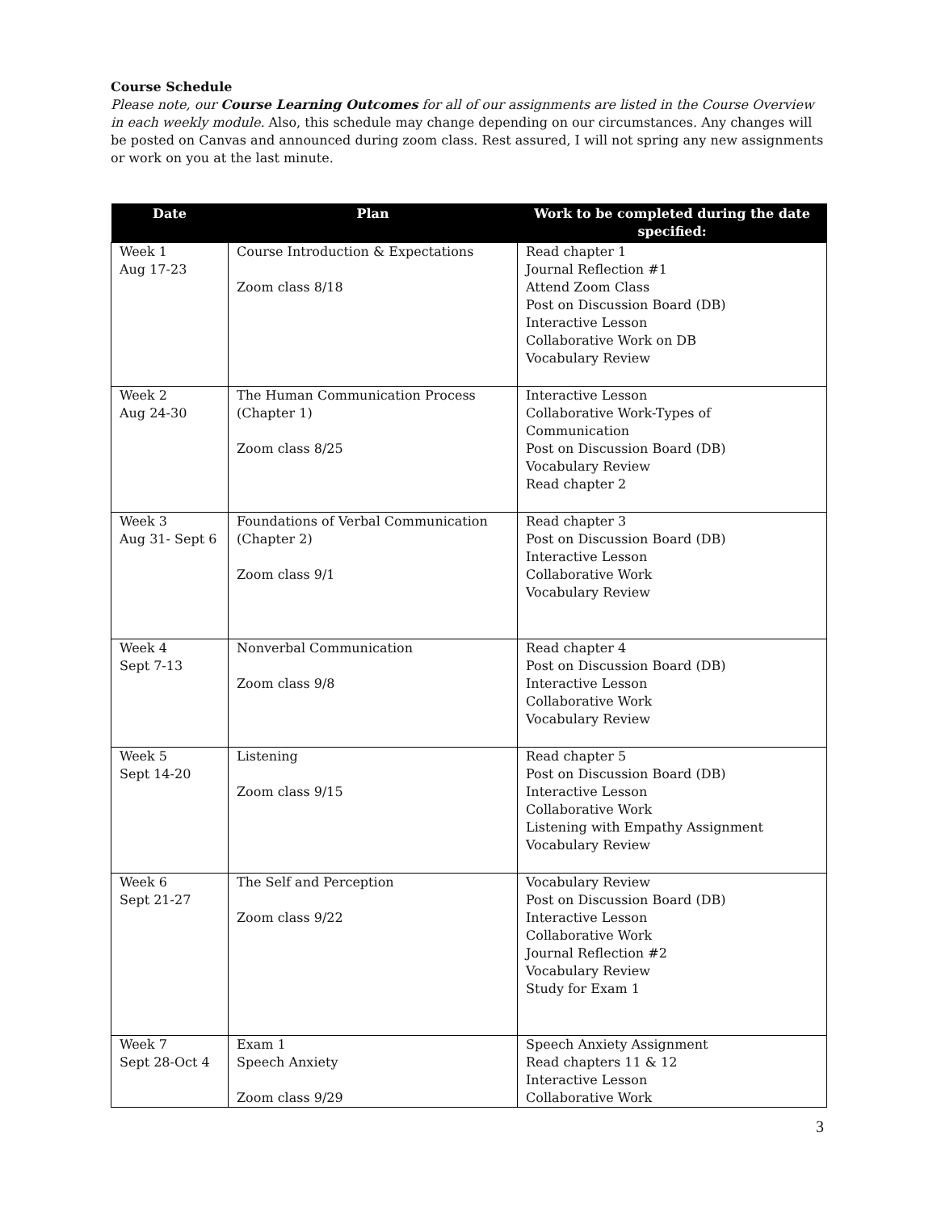Course Schedule
Please note, our Course Learning Outcomes for all of our assignments are listed in the Course Overview in each weekly module. Also, this schedule may change depending on our circumstances. Any changes will be posted on Canvas and announced during zoom class. Rest assured, I will not spring any new assignments or work on you at the last minute.
| Date | Plan | Work to be completed during the date specified: |
| --- | --- | --- |
| Week 1 Aug 17-23 | Course Introduction & Expectations Zoom class 8/18 | Read chapter 1 Journal Reflection #1 Attend Zoom Class Post on Discussion Board (DB) Interactive Lesson Collaborative Work on DB Vocabulary Review |
| Week 2 Aug 24-30 | The Human Communication Process (Chapter 1) Zoom class 8/25 | Interactive Lesson Collaborative Work-Types of Communication Post on Discussion Board (DB) Vocabulary Review Read chapter 2 |
| Week 3 Aug 31- Sept 6 | Foundations of Verbal Communication (Chapter 2) Zoom class 9/1 | Read chapter 3 Post on Discussion Board (DB) Interactive Lesson Collaborative Work Vocabulary Review |
| Week 4 Sept 7-13 | Nonverbal Communication Zoom class 9/8 | Read chapter 4 Post on Discussion Board (DB) Interactive Lesson Collaborative Work Vocabulary Review |
| Week 5 Sept 14-20 | Listening Zoom class 9/15 | Read chapter 5 Post on Discussion Board (DB) Interactive Lesson Collaborative Work Listening with Empathy Assignment Vocabulary Review |
| Week 6 Sept 21-27 | The Self and Perception Zoom class 9/22 | Vocabulary Review Post on Discussion Board (DB) Interactive Lesson Collaborative Work Journal Reflection #2 Vocabulary Review Study for Exam 1 |
| Week 7 Sept 28-Oct 4 | Exam 1 Speech Anxiety Zoom class 9/29 | Speech Anxiety Assignment Read chapters 11 & 12 Interactive Lesson Collaborative Work |
3